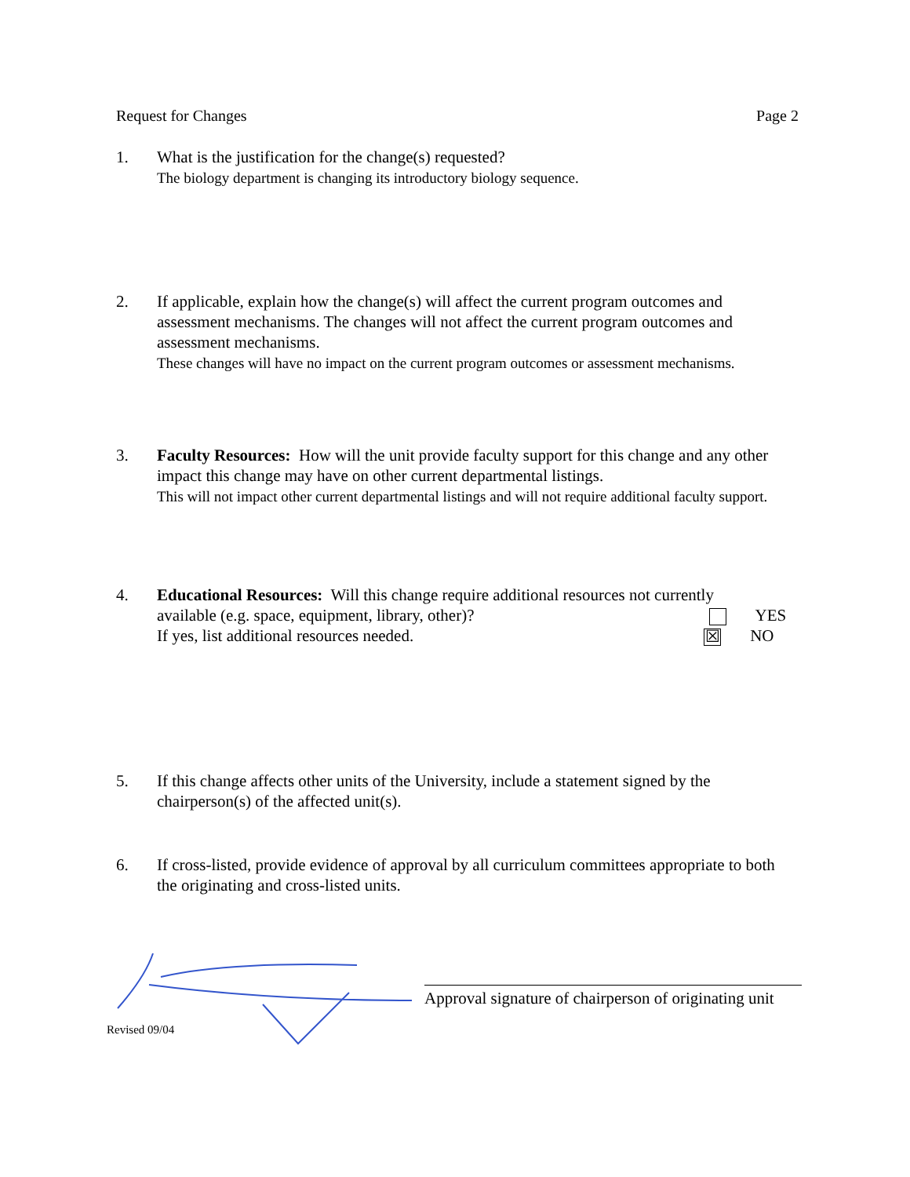Request for Changes Page 2
1. What is the justification for the change(s) requested?
The biology department is changing its introductory biology sequence.
2. If applicable, explain how the change(s) will affect the current program outcomes and assessment mechanisms. The changes will not affect the current program outcomes and assessment mechanisms.
These changes will have no impact on the current program outcomes or assessment mechanisms.
3. Faculty Resources: How will the unit provide faculty support for this change and any other impact this change may have on other current departmental listings.
This will not impact other current departmental listings and will not require additional faculty support.
4. Educational Resources: Will this change require additional resources not currently
available (e.g. space, equipment, library, other)? YES
If yes, list additional resources needed. ☒ NO
5. If this change affects other units of the University, include a statement signed by the chairperson(s) of the affected unit(s).
6. If cross-listed, provide evidence of approval by all curriculum committees appropriate to both the originating and cross-listed units.
Approval signature of chairperson of originating unit
Revised 09/04